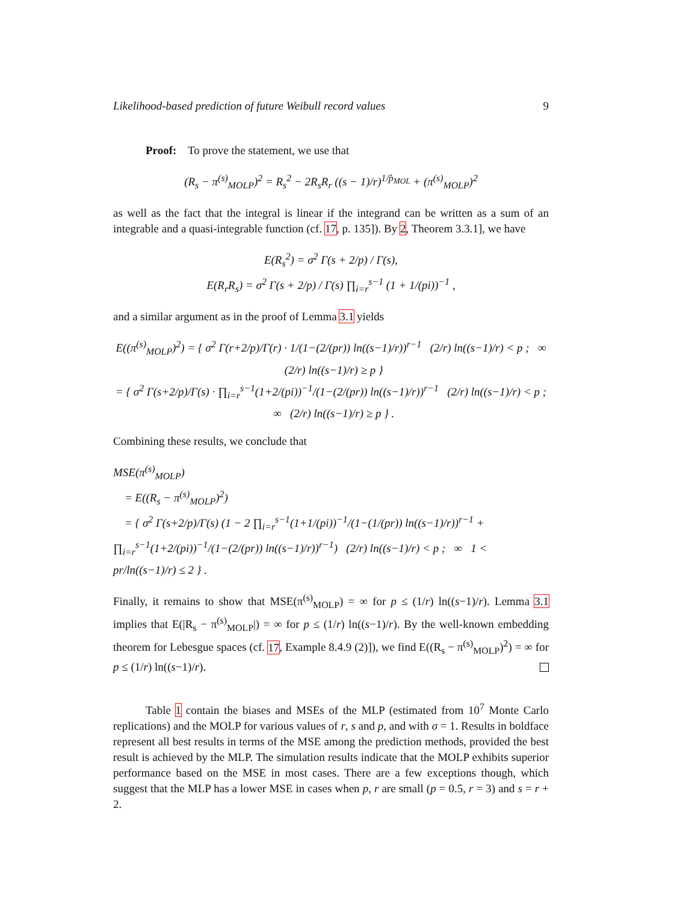Likelihood-based prediction of future Weibull record values 9
Proof: To prove the statement, we use that
(R<sub>s</sub> − π<sup>(s)</sup><sub>MOLP</sub>)<sup>2</sup> = R<sub>s</sub><sup>2</sup> − 2R<sub>s</sub>R<sub>r</sub> ((s − 1)/r)<sup>1/p̂<sub>MOL</sub></sup> + (π<sup>(s)</sup><sub>MOLP</sub>)<sup>2</sup>
as well as the fact that the integral is linear if the integrand can be written as a sum of an integrable and a quasi-integrable function (cf. 17, p. 135]). By 2, Theorem 3.3.1], we have
E(R<sub>s</sub><sup>2</sup>) = σ<sup>2</sup> Γ(s + 2/p) / Γ(s),
E(R<sub>r</sub>R<sub>s</sub>) = σ<sup>2</sup> Γ(s + 2/p) / Γ(s) ∏<sub>i=r</sub><sup>s−1</sup> (1 + 1/(pi))<sup>−1</sup> ,
and a similar argument as in the proof of Lemma 3.1 yields
E((π<sup>(s)</sup><sub>MOLP</sub>)<sup>2</sup>) = { σ<sup>2</sup> Γ(r+2/p)/Γ(r) · 1/(1−(2/(pr)) ln((s−1)/r))<sup>r−1</sup> (2/r) ln((s−1)/r) < p ; ∞ (2/r) ln((s−1)/r) ≥ p }
= { σ<sup>2</sup> Γ(s+2/p)/Γ(s) · ∏<sub>i=r</sub><sup>s−1</sup>(1+2/(pi))<sup>−1</sup>/(1−(2/(pr)) ln((s−1)/r))<sup>r−1</sup> (2/r) ln((s−1)/r) < p ; ∞ (2/r) ln((s−1)/r) ≥ p } .
Combining these results, we conclude that
MSE(π<sup>(s)</sup><sub>MOLP</sub>)
= E((R<sub>s</sub> − π<sup>(s)</sup><sub>MOLP</sub>)<sup>2</sup>)
= { σ<sup>2</sup> Γ(s+2/p)/Γ(s) (1 − 2 ∏<sub>i=r</sub><sup>s−1</sup>(1+1/(pi))<sup>−1</sup>/(1−(1/(pr)) ln((s−1)/r))<sup>r−1</sup> + ∏<sub>i=r</sub><sup>s−1</sup>(1+2/(pi))<sup>−1</sup>/(1−(2/(pr)) ln((s−1)/r))<sup>r−1</sup>) (2/r) ln((s−1)/r) < p ; ∞ 1 < pr/ln((s−1)/r) ≤ 2 } .
Finally, it remains to show that MSE(π<sup>(s)</sup><sub>MOLP</sub>) = ∞ for p ≤ (1/r) ln((s−1)/r). Lemma 3.1 implies that E(|R<sub>s</sub> − π<sup>(s)</sup><sub>MOLP</sub>|) = ∞ for p ≤ (1/r) ln((s−1)/r). By the well-known embedding theorem for Lebesgue spaces (cf. 17, Example 8.4.9 (2)]), we find E((R<sub>s</sub> − π<sup>(s)</sup><sub>MOLP</sub>)<sup>2</sup>) = ∞ for p ≤ (1/r) ln((s−1)/r).
Table 1 contain the biases and MSEs of the MLP (estimated from 10<sup>7</sup> Monte Carlo replications) and the MOLP for various values of r, s and p, and with σ = 1. Results in boldface represent all best results in terms of the MSE among the prediction methods, provided the best result is achieved by the MLP. The simulation results indicate that the MOLP exhibits superior performance based on the MSE in most cases. There are a few exceptions though, which suggest that the MLP has a lower MSE in cases when p, r are small (p = 0.5, r = 3) and s = r + 2.